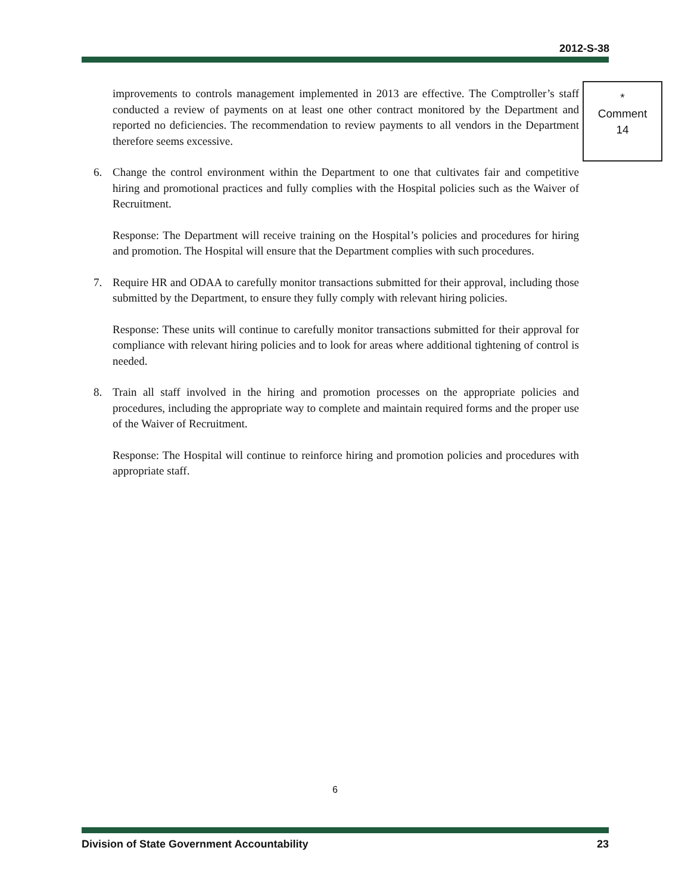2012-S-38
improvements to controls management implemented in 2013 are effective. The Comptroller’s staff conducted a review of payments on at least one other contract monitored by the Department and reported no deficiencies. The recommendation to review payments to all vendors in the Department therefore seems excessive.
6. Change the control environment within the Department to one that cultivates fair and competitive hiring and promotional practices and fully complies with the Hospital policies such as the Waiver of Recruitment.
Response: The Department will receive training on the Hospital’s policies and procedures for hiring and promotion. The Hospital will ensure that the Department complies with such procedures.
7. Require HR and ODAA to carefully monitor transactions submitted for their approval, including those submitted by the Department, to ensure they fully comply with relevant hiring policies.
Response: These units will continue to carefully monitor transactions submitted for their approval for compliance with relevant hiring policies and to look for areas where additional tightening of control is needed.
8. Train all staff involved in the hiring and promotion processes on the appropriate policies and procedures, including the appropriate way to complete and maintain required forms and the proper use of the Waiver of Recruitment.
Response: The Hospital will continue to reinforce hiring and promotion policies and procedures with appropriate staff.
*
Comment
14
6
Division of State Government Accountability 23